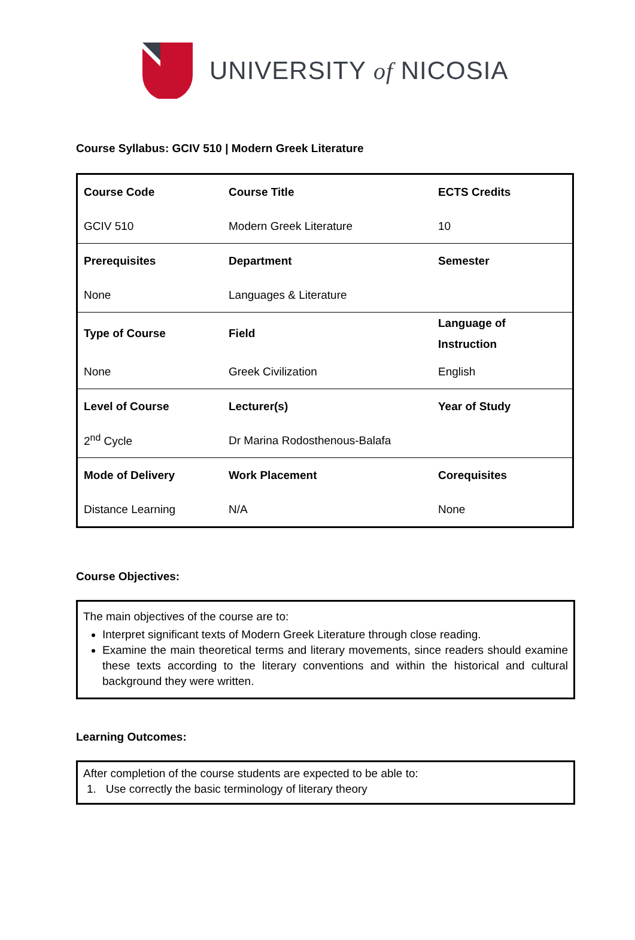UNIVERSITY of NICOSIA
Course Syllabus: GCIV 510 | Modern Greek Literature
| Course Code | Course Title | ECTS Credits |
| GCIV 510 | Modern Greek Literature | 10 |
| Prerequisites | Department | Semester |
| None | Languages & Literature | |
| Type of Course | Field | Language of Instruction |
| None | Greek Civilization | English |
| Level of Course | Lecturer(s) | Year of Study |
| 2<sup>nd</sup> Cycle | Dr Marina Rodosthenous-Balafa | |
| Mode of Delivery | Work Placement | Corequisites |
| Distance Learning | N/A | None |
Course Objectives:
The main objectives of the course are to:
Interpret significant texts of Modern Greek Literature through close reading.
Examine the main theoretical terms and literary movements, since readers should examine these texts according to the literary conventions and within the historical and cultural background they were written.
Learning Outcomes:
After completion of the course students are expected to be able to:
1. Use correctly the basic terminology of literary theory